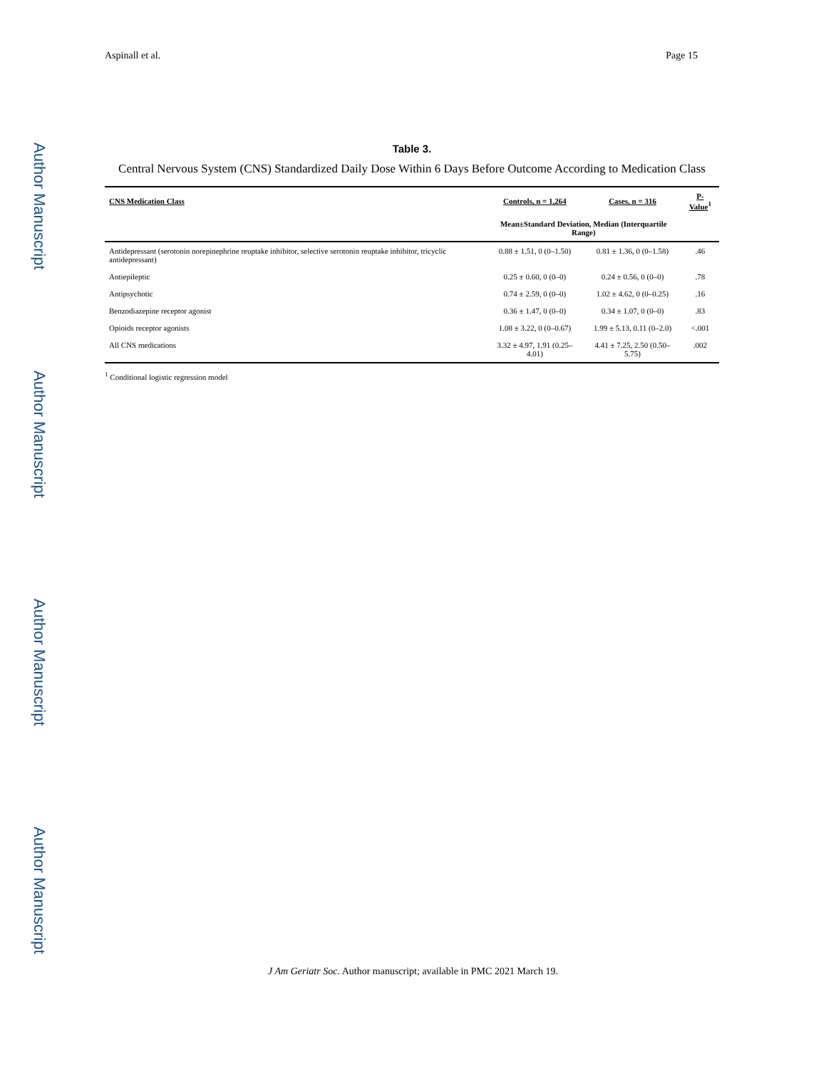Author Manuscript
Author Manuscript
Author Manuscript
Author Manuscript
Aspinall et al. Page 15
Table 3.
Central Nervous System (CNS) Standardized Daily Dose Within 6 Days Before Outcome According to Medication Class
| CNS Medication Class | Controls, n = 1,264 | Cases, n = 316 | P-Value<sup>1</sup> |
| --- | --- | --- | --- |
| | Mean±Standard Deviation, Median (Interquartile Range) | | |
| Antidepressant (serotonin norepinephrine reuptake inhibitor, selective serotonin reuptake inhibitor, tricyclic antidepressant) | 0.88 ± 1.51, 0 (0–1.50) | 0.81 ± 1.36, 0 (0–1.58) | .46 |
| Antiepileptic | 0.25 ± 0.60, 0 (0–0) | 0.24 ± 0.56, 0 (0–0) | .78 |
| Antipsychotic | 0.74 ± 2.59, 0 (0–0) | 1.02 ± 4.62, 0 (0–0.25) | .16 |
| Benzodiazepine receptor agonist | 0.36 ± 1.47, 0 (0–0) | 0.34 ± 1.07, 0 (0–0) | .83 |
| Opioids receptor agonists | 1.08 ± 3.22, 0 (0–0.67) | 1.99 ± 5.13, 0.11 (0–2.0) | <.001 |
| All CNS medications | 3.32 ± 4.97, 1.91 (0.25–4.01) | 4.41 ± 7.25, 2.50 (0.50–5.75) | .002 |
<sup>1</sup> Conditional logistic regression model
J Am Geriatr Soc. Author manuscript; available in PMC 2021 March 19.